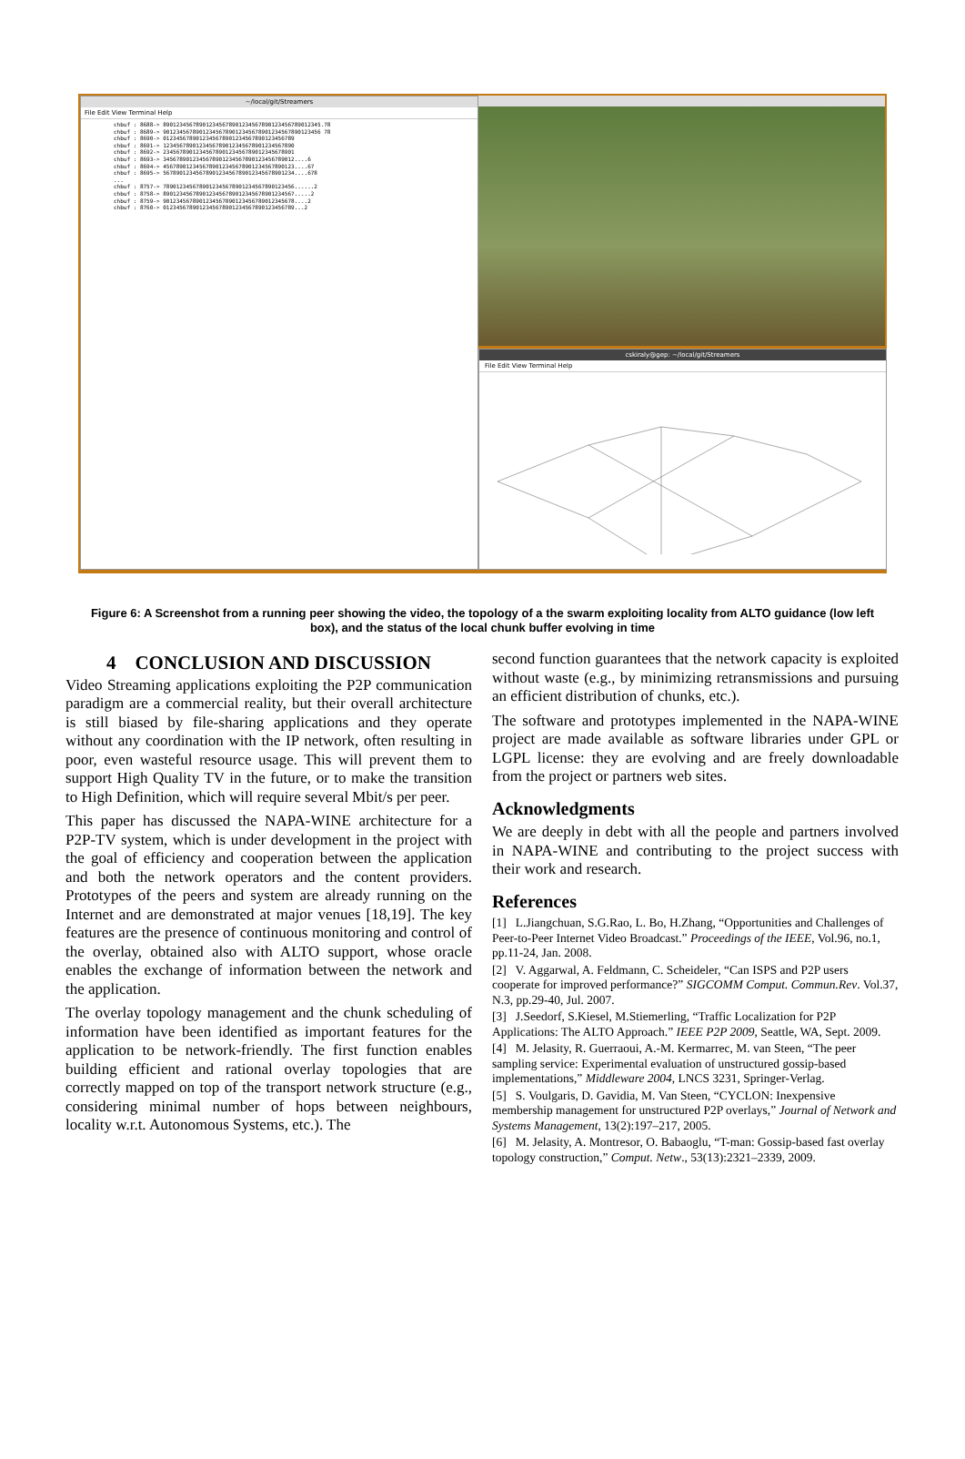~/local/git/Streamers
File Edit View Terminal Help
chbuf : 8688-> 890123456789012345678901234567890123456789012345.78
chbuf : 8689-> 901234567890123456789012345678901234567890123456 78
chbuf : 8690-> 0123456789012345678901234567890123456789
chbuf : 8691-> 1234567890123456789012345678901234567890
chbuf : 8692-> 2345678901234567890123456789012345678901
chbuf : 8693-> 3456789012345678901234567890123456789012....6
chbuf : 8694-> 4567890123456789012345678901234567890123....67
chbuf : 8695-> 5678901234567890123456789012345678901234....678
...
chbuf : 8757-> 7890123456789012345678901234567890123456......2
chbuf : 8758-> 8901234567890123456789012345678901234567.....2
chbuf : 8759-> 9012345678901234567890123456789012345678....2
chbuf : 8760-> 0123456789012345678901234567890123456789...2
cskiraly@gep: ~/local/git/Streamers
File Edit View Terminal Help
Figure 6: A Screenshot from a running peer showing the video, the topology of a the swarm exploiting locality from ALTO guidance (low left box), and the status of the local chunk buffer evolving in time
4 CONCLUSION AND DISCUSSION
Video Streaming applications exploiting the P2P communication paradigm are a commercial reality, but their overall architecture is still biased by file-sharing applications and they operate without any coordination with the IP network, often resulting in poor, even wasteful resource usage. This will prevent them to support High Quality TV in the future, or to make the transition to High Definition, which will require several Mbit/s per peer.
This paper has discussed the NAPA-WINE architecture for a P2P-TV system, which is under development in the project with the goal of efficiency and cooperation between the application and both the network operators and the content providers. Prototypes of the peers and system are already running on the Internet and are demonstrated at major venues [18,19]. The key features are the presence of continuous monitoring and control of the overlay, obtained also with ALTO support, whose oracle enables the exchange of information between the network and the application.
The overlay topology management and the chunk scheduling of information have been identified as important features for the application to be network-friendly. The first function enables building efficient and rational overlay topologies that are correctly mapped on top of the transport network structure (e.g., considering minimal number of hops between neighbours, locality w.r.t. Autonomous Systems, etc.). The
second function guarantees that the network capacity is exploited without waste (e.g., by minimizing retransmissions and pursuing an efficient distribution of chunks, etc.).
The software and prototypes implemented in the NAPA-WINE project are made available as software libraries under GPL or LGPL license: they are evolving and are freely downloadable from the project or partners web sites.
Acknowledgments
We are deeply in debt with all the people and partners involved in NAPA-WINE and contributing to the project success with their work and research.
References
[1] L.Jiangchuan, S.G.Rao, L. Bo, H.Zhang, “Opportunities and Challenges of Peer-to-Peer Internet Video Broadcast.” Proceedings of the IEEE, Vol.96, no.1, pp.11-24, Jan. 2008.
[2] V. Aggarwal, A. Feldmann, C. Scheideler, “Can ISPS and P2P users cooperate for improved performance?” SIGCOMM Comput. Commun.Rev. Vol.37, N.3, pp.29-40, Jul. 2007.
[3] J.Seedorf, S.Kiesel, M.Stiemerling, “Traffic Localization for P2P Applications: The ALTO Approach.” IEEE P2P 2009, Seattle, WA, Sept. 2009.
[4] M. Jelasity, R. Guerraoui, A.-M. Kermarrec, M. van Steen, “The peer sampling service: Experimental evaluation of unstructured gossip-based implementations,” Middleware 2004, LNCS 3231, Springer-Verlag.
[5] S. Voulgaris, D. Gavidia, M. Van Steen, “CYCLON: Inexpensive membership management for unstructured P2P overlays,” Journal of Network and Systems Management, 13(2):197–217, 2005.
[6] M. Jelasity, A. Montresor, O. Babaoglu, “T-man: Gossip-based fast overlay topology construction,” Comput. Netw., 53(13):2321–2339, 2009.